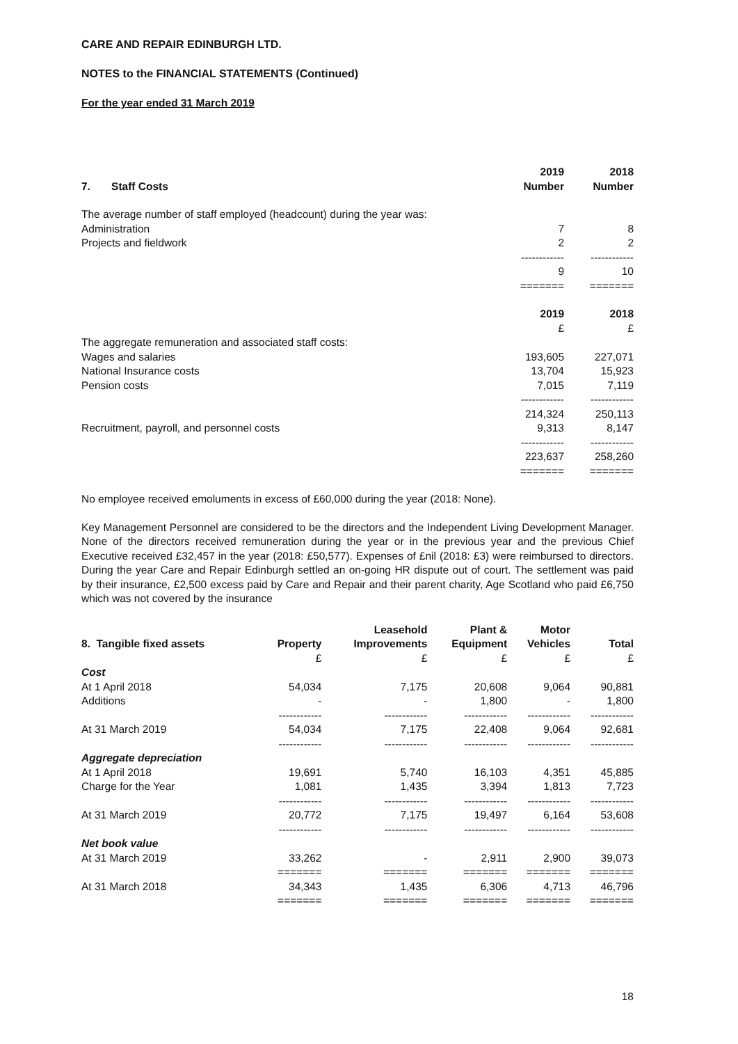CARE AND REPAIR EDINBURGH LTD.
NOTES to the FINANCIAL STATEMENTS (Continued)
For the year ended 31 March 2019
| 7. Staff Costs | 2019 Number | 2018 Number |
| --- | --- | --- |
| The average number of staff employed (headcount) during the year was: | | |
| Administration | 7 | 8 |
| Projects and fieldwork | 2 | 2 |
| | ------------ | ------------ |
| | 9 | 10 |
| | ======= | ======= |
| | 2019 | 2018 |
| | £ | £ |
| The aggregate remuneration and associated staff costs: | | |
| Wages and salaries | 193,605 | 227,071 |
| National Insurance costs | 13,704 | 15,923 |
| Pension costs | 7,015 | 7,119 |
| | ------------ | ------------ |
| | 214,324 | 250,113 |
| Recruitment, payroll, and personnel costs | 9,313 | 8,147 |
| | ------------ | ------------ |
| | 223,637 | 258,260 |
| | ======= | ======= |
No employee received emoluments in excess of £60,000 during the year (2018: None).
Key Management Personnel are considered to be the directors and the Independent Living Development Manager. None of the directors received remuneration during the year or in the previous year and the previous Chief Executive received £32,457 in the year (2018: £50,577). Expenses of £nil (2018: £3) were reimbursed to directors. During the year Care and Repair Edinburgh settled an on-going HR dispute out of court. The settlement was paid by their insurance, £2,500 excess paid by Care and Repair and their parent charity, Age Scotland who paid £6,750 which was not covered by the insurance
| 8. Tangible fixed assets | Property | Leasehold Improvements | Plant & Equipment | Motor Vehicles | Total |
| --- | --- | --- | --- | --- | --- |
| | £ | £ | £ | £ | £ |
| Cost | | | | | |
| At 1 April 2018 | 54,034 | 7,175 | 20,608 | 9,064 | 90,881 |
| Additions | - | - | 1,800 | - | 1,800 |
| | ------------ | ------------ | ------------ | ------------ | ------------ |
| At 31 March 2019 | 54,034 | 7,175 | 22,408 | 9,064 | 92,681 |
| | ------------ | ------------ | ------------ | ------------ | ------------ |
| Aggregate depreciation | | | | | |
| At 1 April 2018 | 19,691 | 5,740 | 16,103 | 4,351 | 45,885 |
| Charge for the Year | 1,081 | 1,435 | 3,394 | 1,813 | 7,723 |
| | ------------ | ------------ | ------------ | ------------ | ------------ |
| At 31 March 2019 | 20,772 | 7,175 | 19,497 | 6,164 | 53,608 |
| | ------------ | ------------ | ------------ | ------------ | ------------ |
| Net book value | | | | | |
| At 31 March 2019 | 33,262 | - | 2,911 | 2,900 | 39,073 |
| | ======= | ======= | ======= | ======= | ======= |
| At 31 March 2018 | 34,343 | 1,435 | 6,306 | 4,713 | 46,796 |
| | ======= | ======= | ======= | ======= | ======= |
18